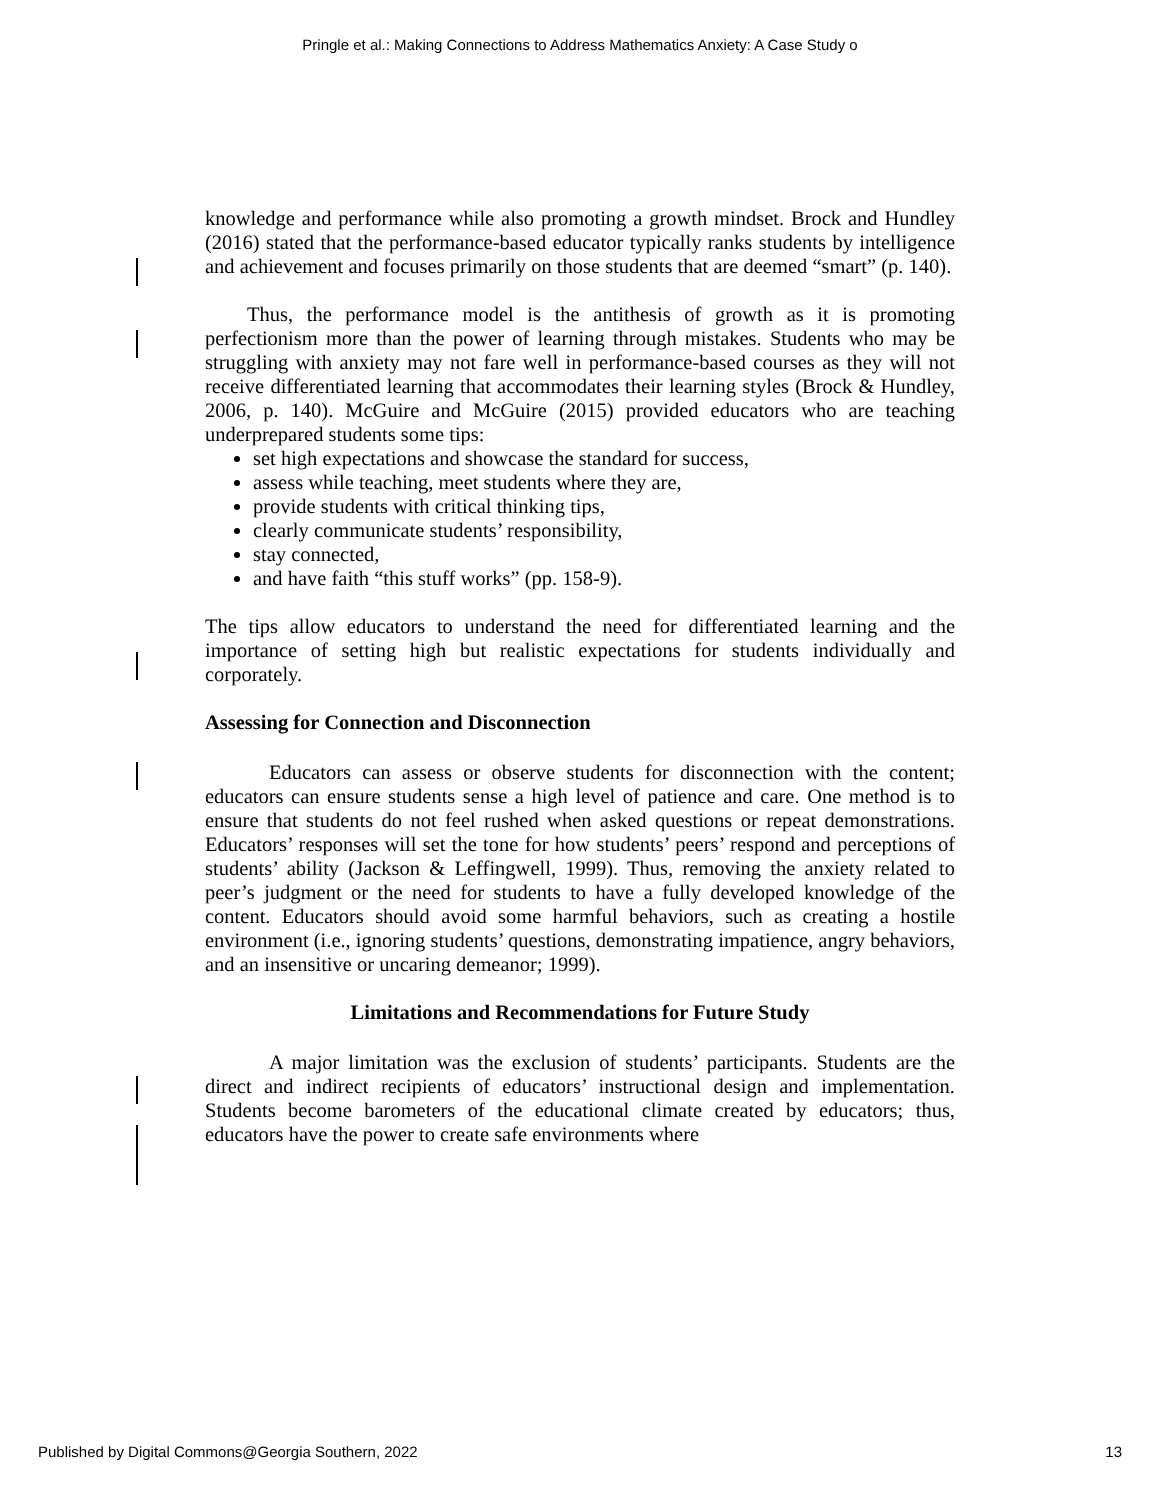Pringle et al.: Making Connections to Address Mathematics Anxiety: A Case Study o
knowledge and performance while also promoting a growth mindset. Brock and Hundley (2016) stated that the performance-based educator typically ranks students by intelligence and achievement and focuses primarily on those students that are deemed “smart” (p. 140).
Thus, the performance model is the antithesis of growth as it is promoting perfectionism more than the power of learning through mistakes. Students who may be struggling with anxiety may not fare well in performance-based courses as they will not receive differentiated learning that accommodates their learning styles (Brock & Hundley, 2006, p. 140). McGuire and McGuire (2015) provided educators who are teaching underprepared students some tips:
set high expectations and showcase the standard for success,
assess while teaching, meet students where they are,
provide students with critical thinking tips,
clearly communicate students’ responsibility,
stay connected,
and have faith “this stuff works” (pp. 158-9).
The tips allow educators to understand the need for differentiated learning and the importance of setting high but realistic expectations for students individually and corporately.
Assessing for Connection and Disconnection
Educators can assess or observe students for disconnection with the content; educators can ensure students sense a high level of patience and care. One method is to ensure that students do not feel rushed when asked questions or repeat demonstrations. Educators’ responses will set the tone for how students’ peers’ respond and perceptions of students’ ability (Jackson & Leffingwell, 1999). Thus, removing the anxiety related to peer’s judgment or the need for students to have a fully developed knowledge of the content. Educators should avoid some harmful behaviors, such as creating a hostile environment (i.e., ignoring students’ questions, demonstrating impatience, angry behaviors, and an insensitive or uncaring demeanor; 1999).
Limitations and Recommendations for Future Study
A major limitation was the exclusion of students’ participants. Students are the direct and indirect recipients of educators’ instructional design and implementation. Students become barometers of the educational climate created by educators; thus, educators have the power to create safe environments where
Published by Digital Commons@Georgia Southern, 2022 13